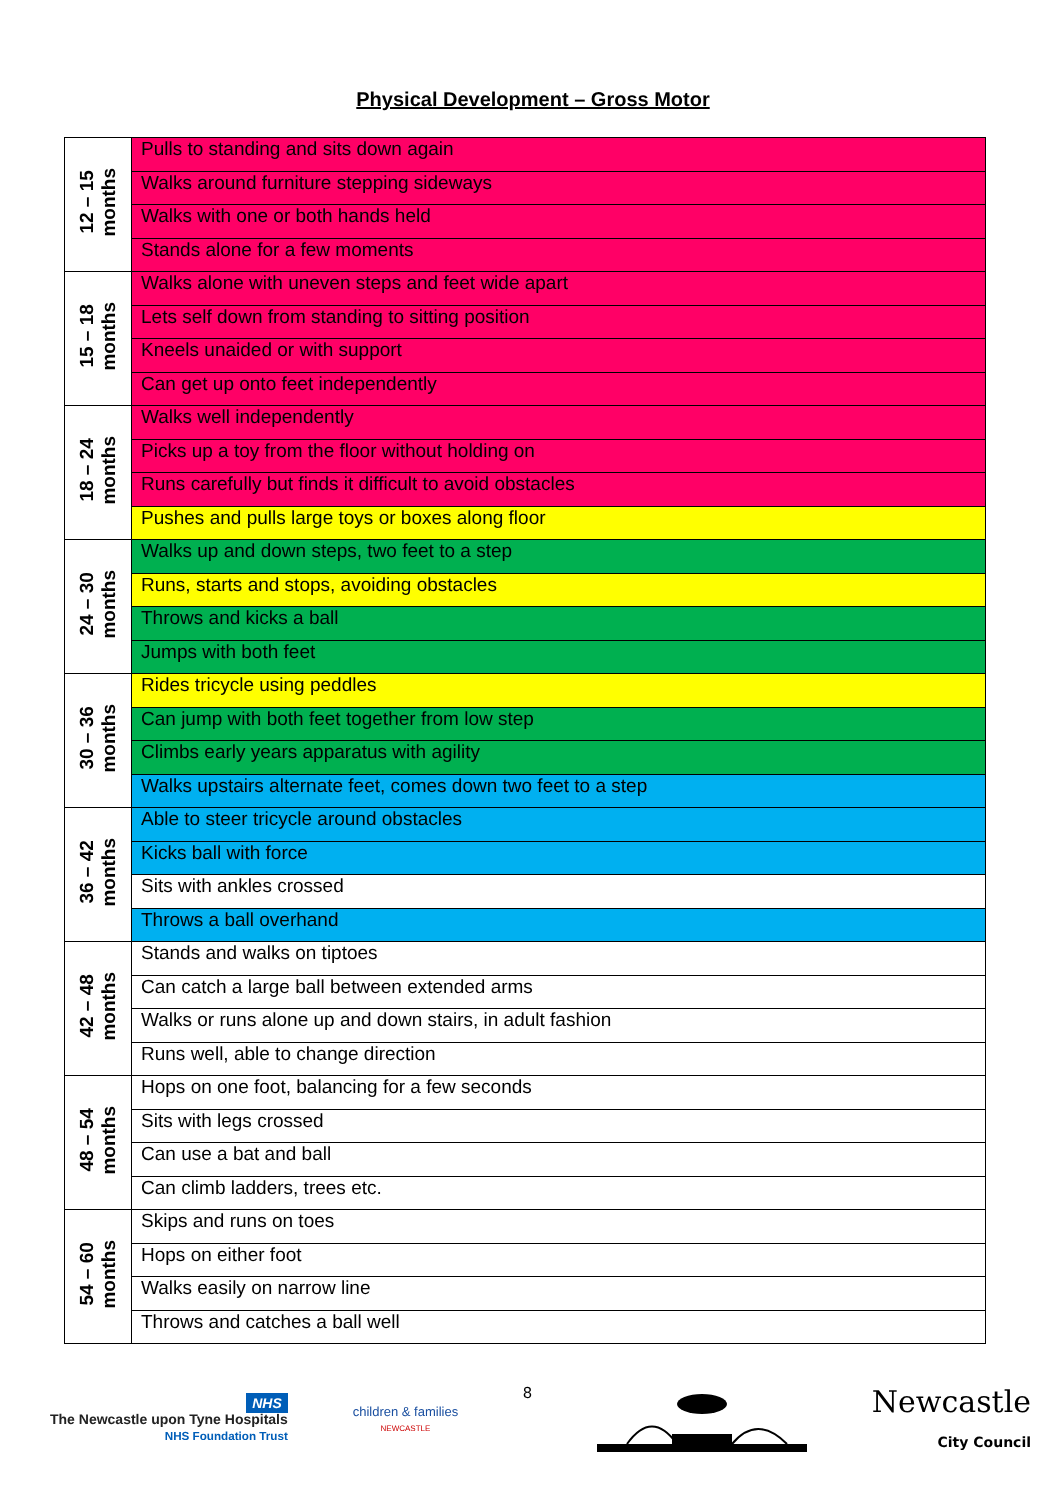Physical Development – Gross Motor
| 12 – 15 months | Pulls to standing and sits down again |
| | Walks around furniture stepping sideways |
| | Walks with one or both hands held |
| | Stands alone for a few moments |
| 15 – 18 months | Walks alone with uneven steps and feet wide apart |
| | Lets self down from standing to sitting position |
| | Kneels unaided or with support |
| | Can get up onto feet independently |
| 18 – 24 months | Walks well independently |
| | Picks up a toy from the floor without holding on |
| | Runs carefully but finds it difficult to avoid obstacles |
| | Pushes and pulls large toys or boxes along floor |
| 24 – 30 months | Walks up and down steps, two feet to a step |
| | Runs, starts and stops, avoiding obstacles |
| | Throws and kicks a ball |
| | Jumps with both feet |
| 30 – 36 months | Rides tricycle using peddles |
| | Can jump with both feet together from low step |
| | Climbs early years apparatus with agility |
| | Walks upstairs alternate feet, comes down two feet to a step |
| 36 – 42 months | Able to steer tricycle around obstacles |
| | Kicks ball with force |
| | Sits with ankles crossed |
| | Throws a ball overhand |
| 42 – 48 months | Stands and walks on tiptoes |
| | Can catch a large ball between extended arms |
| | Walks or runs alone up and down stairs, in adult fashion |
| | Runs well, able to change direction |
| 48 – 54 months | Hops on one foot, balancing for a few seconds |
| | Sits with legs crossed |
| | Can use a bat and ball |
| | Can climb ladders, trees etc. |
| 54 – 60 months | Skips and runs on toes |
| | Hops on either foot |
| | Walks easily on narrow line |
| | Throws and catches a ball well |
NHS
The Newcastle upon Tyne Hospitals
NHS Foundation Trust
children & families
NEWCASTLE
8
Newcastle
City Council